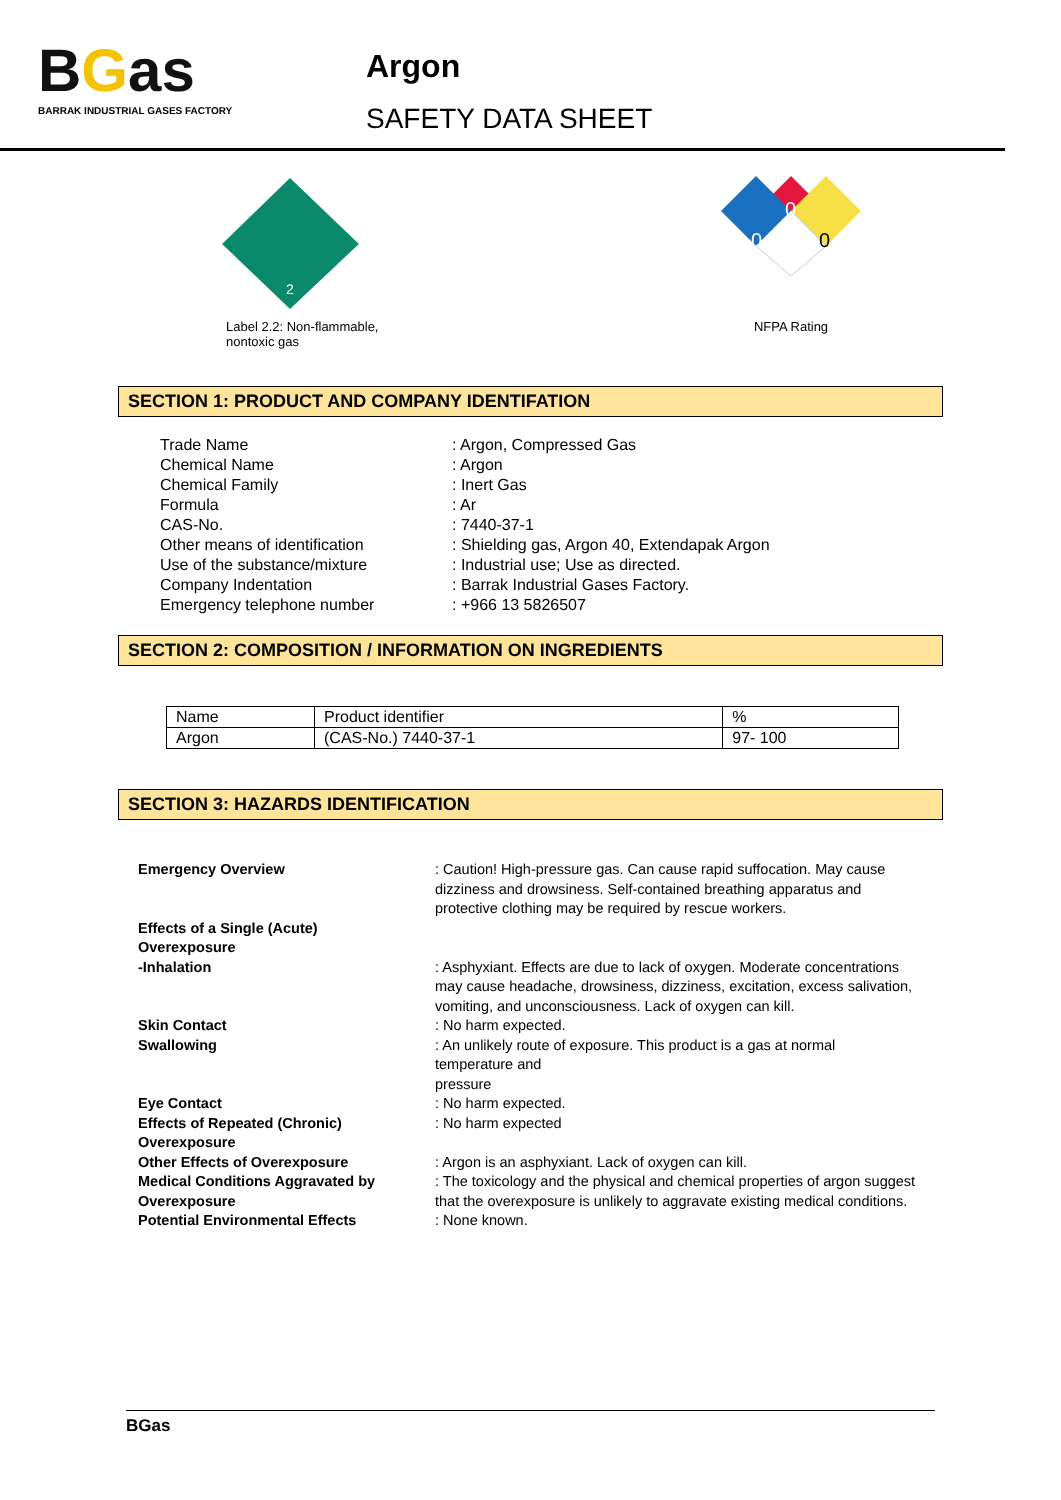BGas
BARRAK INDUSTRIAL GASES FACTORY
Argon
SAFETY DATA SHEET
2
Label 2.2: Non-flammable,
nontoxic gas
0
0
0
NFPA Rating
SECTION 1: PRODUCT AND COMPANY IDENTIFATION
| Trade Name | : Argon, Compressed Gas |
| Chemical Name | : Argon |
| Chemical Family | : Inert Gas |
| Formula | : Ar |
| CAS-No. | : 7440-37-1 |
| Other means of identification | : Shielding gas, Argon 40, Extendapak Argon |
| Use of the substance/mixture | : Industrial use; Use as directed. |
| Company Indentation | : Barrak Industrial Gases Factory. |
| Emergency telephone number | : +966 13 5826507 |
SECTION 2: COMPOSITION / INFORMATION ON INGREDIENTS
| Name | Product identifier | % |
| Argon | (CAS-No.) 7440-37-1 | 97- 100 |
SECTION 3: HAZARDS IDENTIFICATION
| Emergency Overview | : Caution! High-pressure gas. Can cause rapid suffocation. May cause dizziness and drowsiness. Self-contained breathing apparatus and protective clothing may be required by rescue workers. |
| Effects of a Single (Acute) Overexposure | |
| -Inhalation | : Asphyxiant. Effects are due to lack of oxygen. Moderate concentrations may cause headache, drowsiness, dizziness, excitation, excess salivation, vomiting, and unconsciousness. Lack of oxygen can kill. |
| Skin Contact | : No harm expected. |
| Swallowing | : An unlikely route of exposure. This product is a gas at normal temperature and pressure |
| Eye Contact | : No harm expected. |
| Effects of Repeated (Chronic) Overexposure | : No harm expected |
| Other Effects of Overexposure | : Argon is an asphyxiant. Lack of oxygen can kill. |
| Medical Conditions Aggravated by Overexposure | : The toxicology and the physical and chemical properties of argon suggest that the overexposure is unlikely to aggravate existing medical conditions. |
| Potential Environmental Effects | : None known. |
BGas